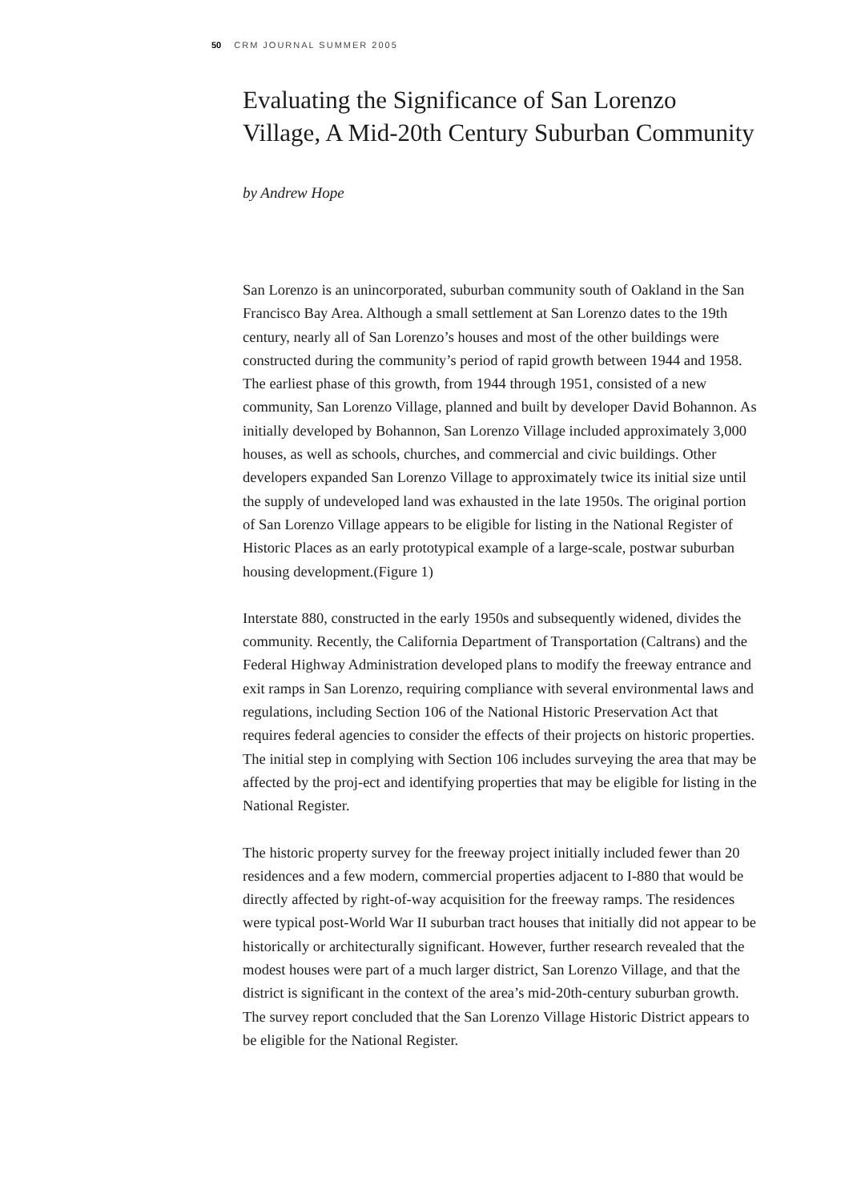50 CRM JOURNAL SUMMER 2005
Evaluating the Significance of San Lorenzo Village, A Mid-20th Century Suburban Community
by Andrew Hope
San Lorenzo is an unincorporated, suburban community south of Oakland in the San Francisco Bay Area. Although a small settlement at San Lorenzo dates to the 19th century, nearly all of San Lorenzo’s houses and most of the other buildings were constructed during the community’s period of rapid growth between 1944 and 1958. The earliest phase of this growth, from 1944 through 1951, consisted of a new community, San Lorenzo Village, planned and built by developer David Bohannon. As initially developed by Bohannon, San Lorenzo Village included approximately 3,000 houses, as well as schools, churches, and commercial and civic buildings. Other developers expanded San Lorenzo Village to approximately twice its initial size until the supply of undeveloped land was exhausted in the late 1950s. The original portion of San Lorenzo Village appears to be eligible for listing in the National Register of Historic Places as an early prototypical example of a large-scale, postwar suburban housing development.(Figure 1)
Interstate 880, constructed in the early 1950s and subsequently widened, divides the community. Recently, the California Department of Transportation (Caltrans) and the Federal Highway Administration developed plans to modify the freeway entrance and exit ramps in San Lorenzo, requiring compliance with several environmental laws and regulations, including Section 106 of the National Historic Preservation Act that requires federal agencies to consider the effects of their projects on historic properties. The initial step in complying with Section 106 includes surveying the area that may be affected by the proj-ect and identifying properties that may be eligible for listing in the National Register.
The historic property survey for the freeway project initially included fewer than 20 residences and a few modern, commercial properties adjacent to I-880 that would be directly affected by right-of-way acquisition for the freeway ramps. The residences were typical post-World War II suburban tract houses that initially did not appear to be historically or architecturally significant. However, further research revealed that the modest houses were part of a much larger district, San Lorenzo Village, and that the district is significant in the context of the area’s mid-20th-century suburban growth. The survey report concluded that the San Lorenzo Village Historic District appears to be eligible for the National Register.